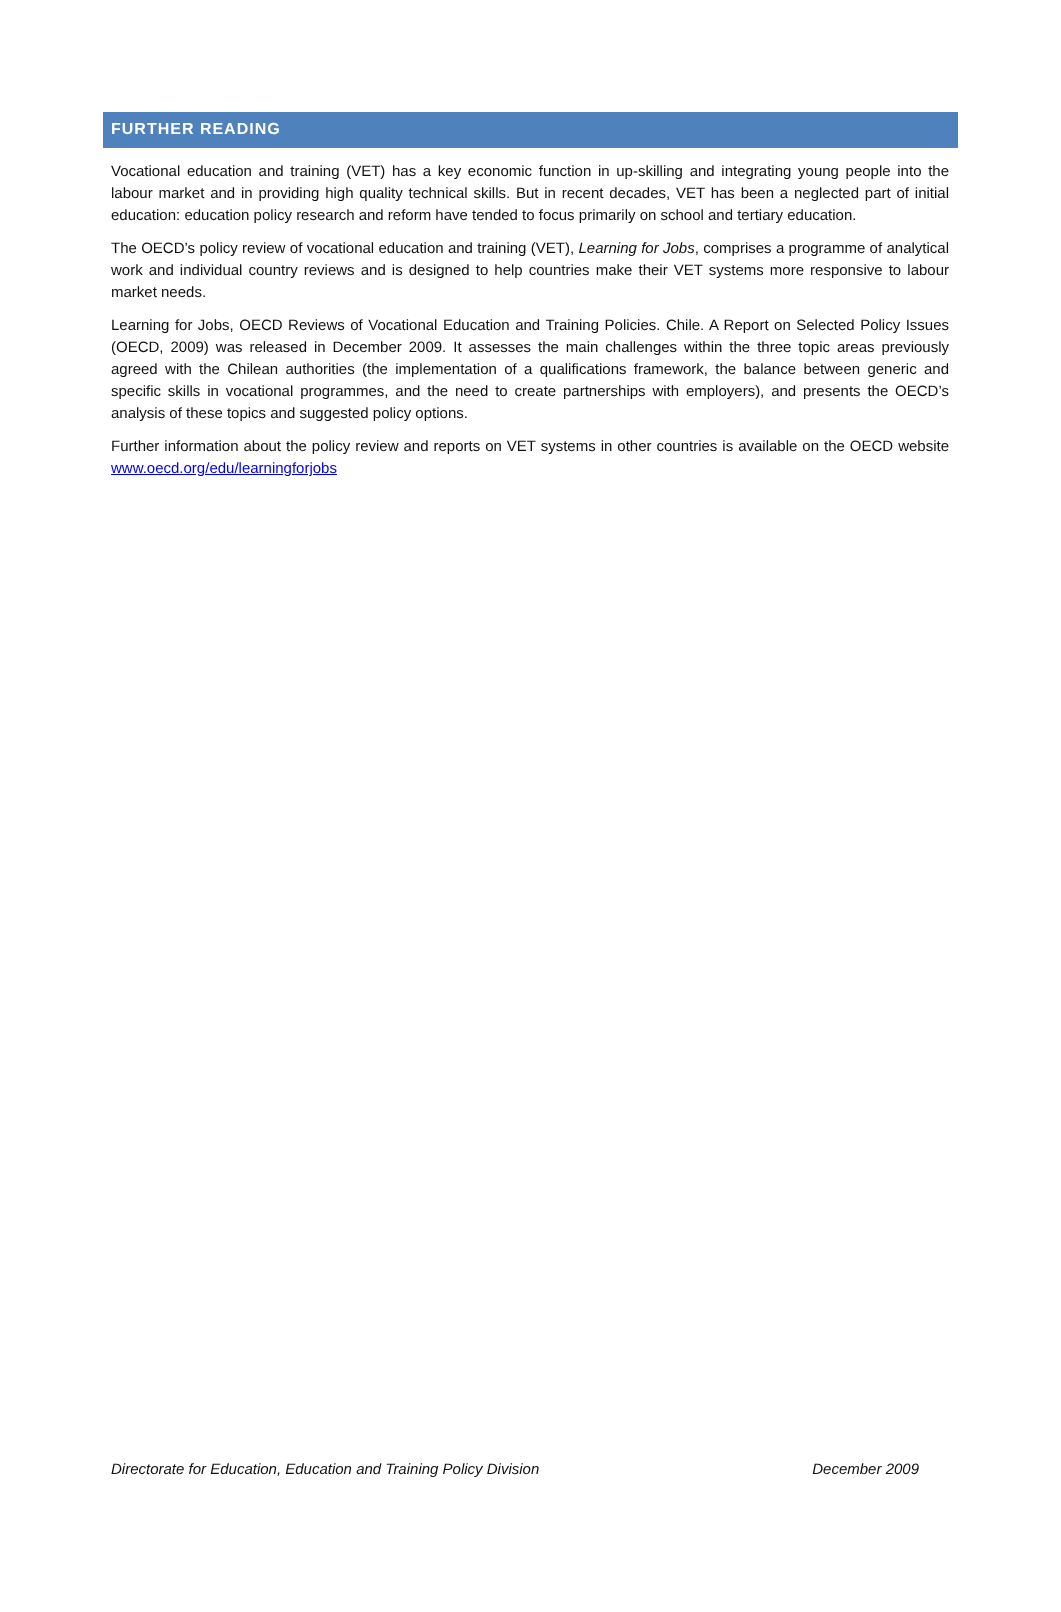FURTHER READING
Vocational education and training (VET) has a key economic function in up-skilling and integrating young people into the labour market and in providing high quality technical skills. But in recent decades, VET has been a neglected part of initial education: education policy research and reform have tended to focus primarily on school and tertiary education.
The OECD’s policy review of vocational education and training (VET), Learning for Jobs, comprises a programme of analytical work and individual country reviews and is designed to help countries make their VET systems more responsive to labour market needs.
Learning for Jobs, OECD Reviews of Vocational Education and Training Policies. Chile. A Report on Selected Policy Issues (OECD, 2009) was released in December 2009. It assesses the main challenges within the three topic areas previously agreed with the Chilean authorities (the implementation of a qualifications framework, the balance between generic and specific skills in vocational programmes, and the need to create partnerships with employers), and presents the OECD’s analysis of these topics and suggested policy options.
Further information about the policy review and reports on VET systems in other countries is available on the OECD website www.oecd.org/edu/learningforjobs
Directorate for Education, Education and Training Policy Division December 2009